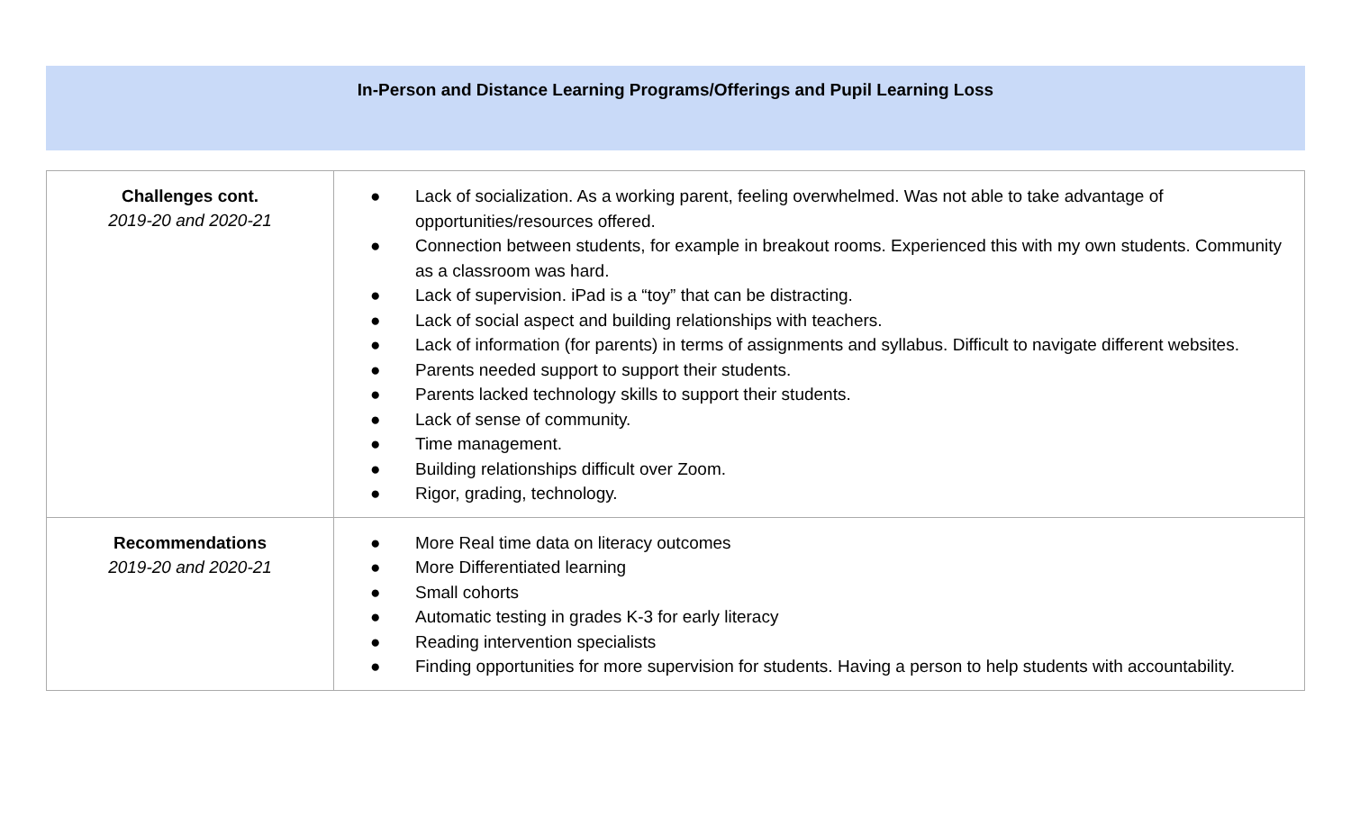In-Person and Distance Learning Programs/Offerings and Pupil Learning Loss
| Challenges cont. 2019-20 and 2020-21 | ● Lack of socialization. As a working parent, feeling overwhelmed. Was not able to take advantage of opportunities/resources offered. ● Connection between students, for example in breakout rooms. Experienced this with my own students. Community as a classroom was hard. ● Lack of supervision. iPad is a “toy” that can be distracting. ● Lack of social aspect and building relationships with teachers. ● Lack of information (for parents) in terms of assignments and syllabus. Difficult to navigate different websites. ● Parents needed support to support their students. ● Parents lacked technology skills to support their students. ● Lack of sense of community. ● Time management. ● Building relationships difficult over Zoom. ● Rigor, grading, technology. |
| Recommendations 2019-20 and 2020-21 | ● More Real time data on literacy outcomes ● More Differentiated learning ● Small cohorts ● Automatic testing in grades K-3 for early literacy ● Reading intervention specialists ● Finding opportunities for more supervision for students. Having a person to help students with accountability. |